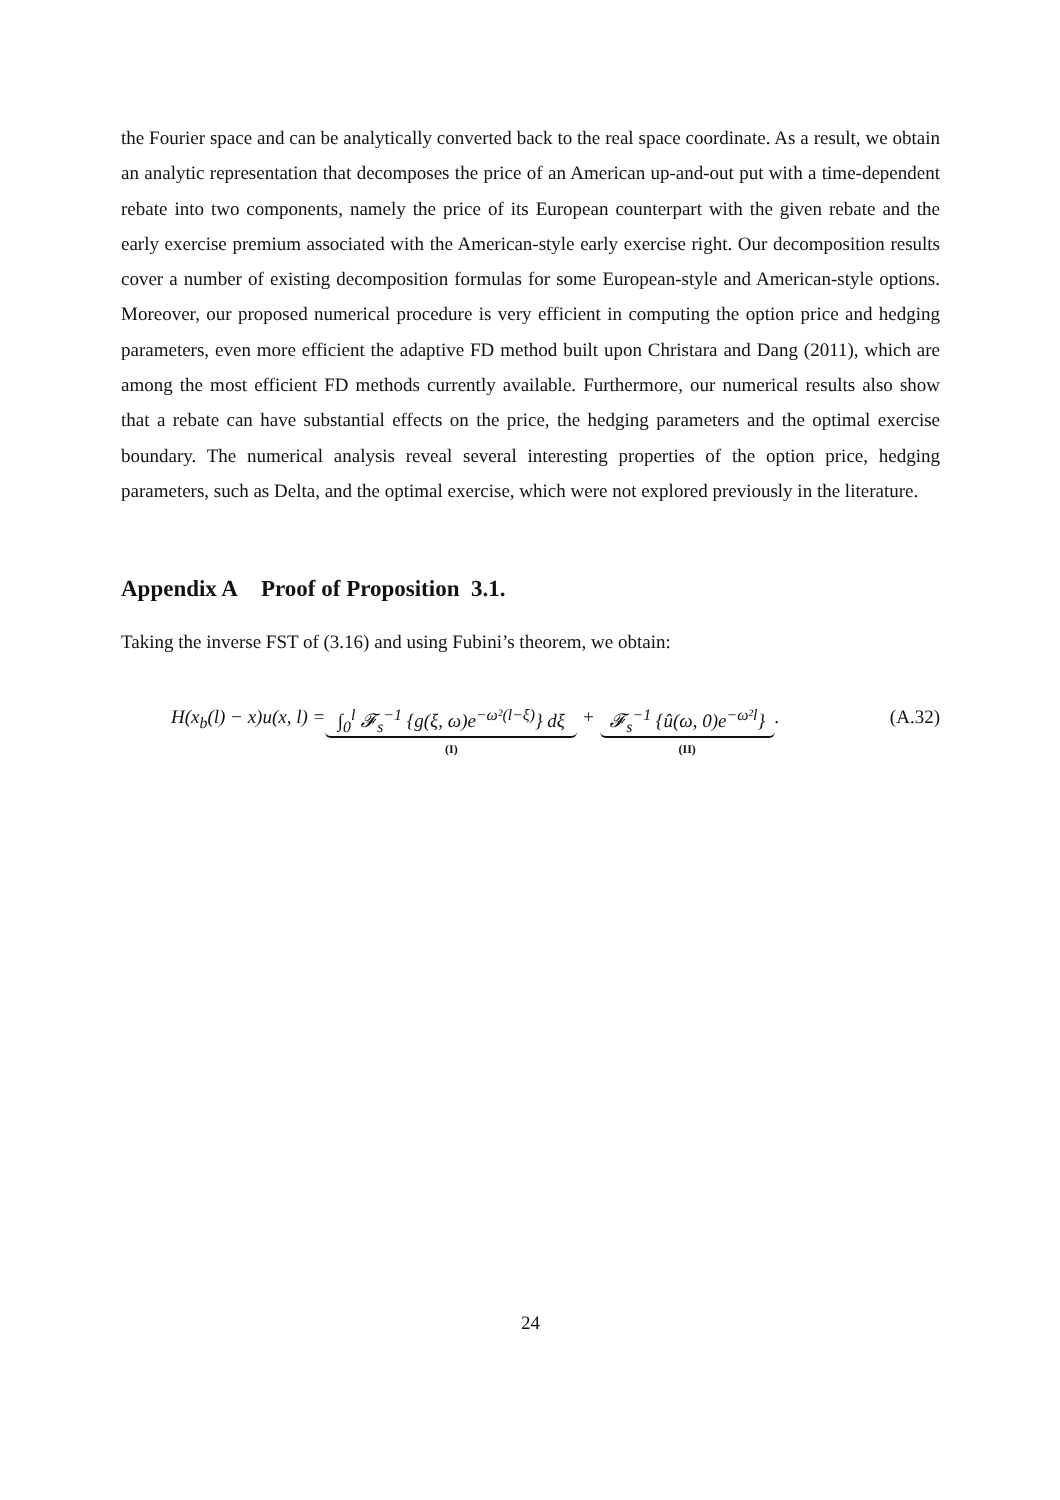the Fourier space and can be analytically converted back to the real space coordinate. As a result, we obtain an analytic representation that decomposes the price of an American up-and-out put with a time-dependent rebate into two components, namely the price of its European counterpart with the given rebate and the early exercise premium associated with the American-style early exercise right. Our decomposition results cover a number of existing decomposition formulas for some European-style and American-style options. Moreover, our proposed numerical procedure is very efficient in computing the option price and hedging parameters, even more efficient the adaptive FD method built upon Christara and Dang (2011), which are among the most efficient FD methods currently available. Furthermore, our numerical results also show that a rebate can have substantial effects on the price, the hedging parameters and the optimal exercise boundary. The numerical analysis reveal several interesting properties of the option price, hedging parameters, such as Delta, and the optimal exercise, which were not explored previously in the literature.
Appendix A Proof of Proposition 3.1.
Taking the inverse FST of (3.16) and using Fubini’s theorem, we obtain:
H(x<sub>b</sub>(l) − x)u(x, l) = ∫<sub>0</sub><sup>l</sup> 𝓕<sub>s</sub><sup>−1</sup> {g(ξ, ω)e<sup>−ω²(l−ξ)</sup>} dξ
(I) + 𝓕<sub>s</sub><sup>−1</sup> {û(ω, 0)e<sup>−ω²l</sup>}
(II) . (A.32)
24